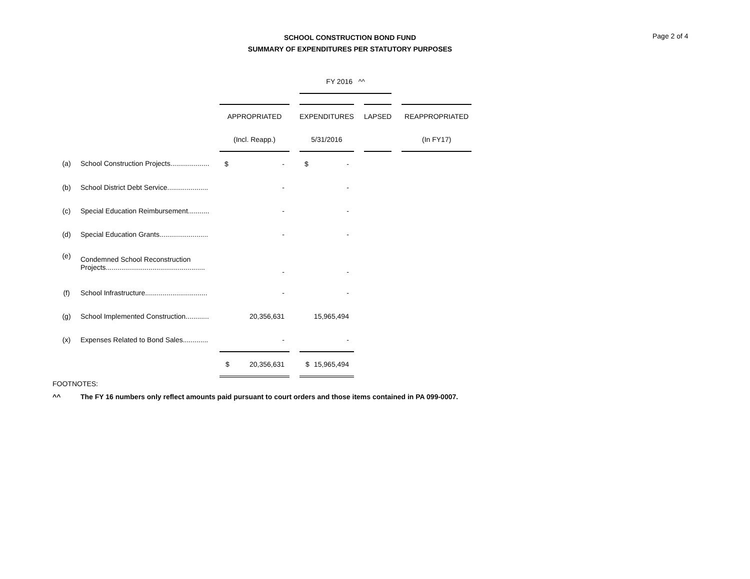Page 2 of 4
SCHOOL CONSTRUCTION BOND FUND
SUMMARY OF EXPENDITURES PER STATUTORY PURPOSES
| | | | | FY 2016 ^^ | | | | |
| | | APPROPRIATED | | EXPENDITURES | | LAPSED | | REAPPROPRIATED |
| | | (Incl. Reapp.) | | 5/31/2016 | | | | (In FY17) |
| (a) | School Construction Projects.................... | $ - | | $ - | | | | |
| (b) | School District Debt Service..................... | - | | - | | | | |
| (c) | Special Education Reimbursement........... | - | | - | | | | |
| (d) | Special Education Grants......................... | - | | - | | | | |
| (e) | Condemned School Reconstruction Projects................................................... | - | | - | | | | |
| (f) | School Infrastructure................................ | - | | - | | | | |
| (g) | School Implemented Construction............ | 20,356,631 | | 15,965,494 | | | | |
| (x) | Expenses Related to Bond Sales............. | - | | - | | | | |
| | | $ 20,356,631 | | $ 15,965,494 | | | | |
FOOTNOTES:
^^ The FY 16 numbers only reflect amounts paid pursuant to court orders and those items contained in PA 099-0007.